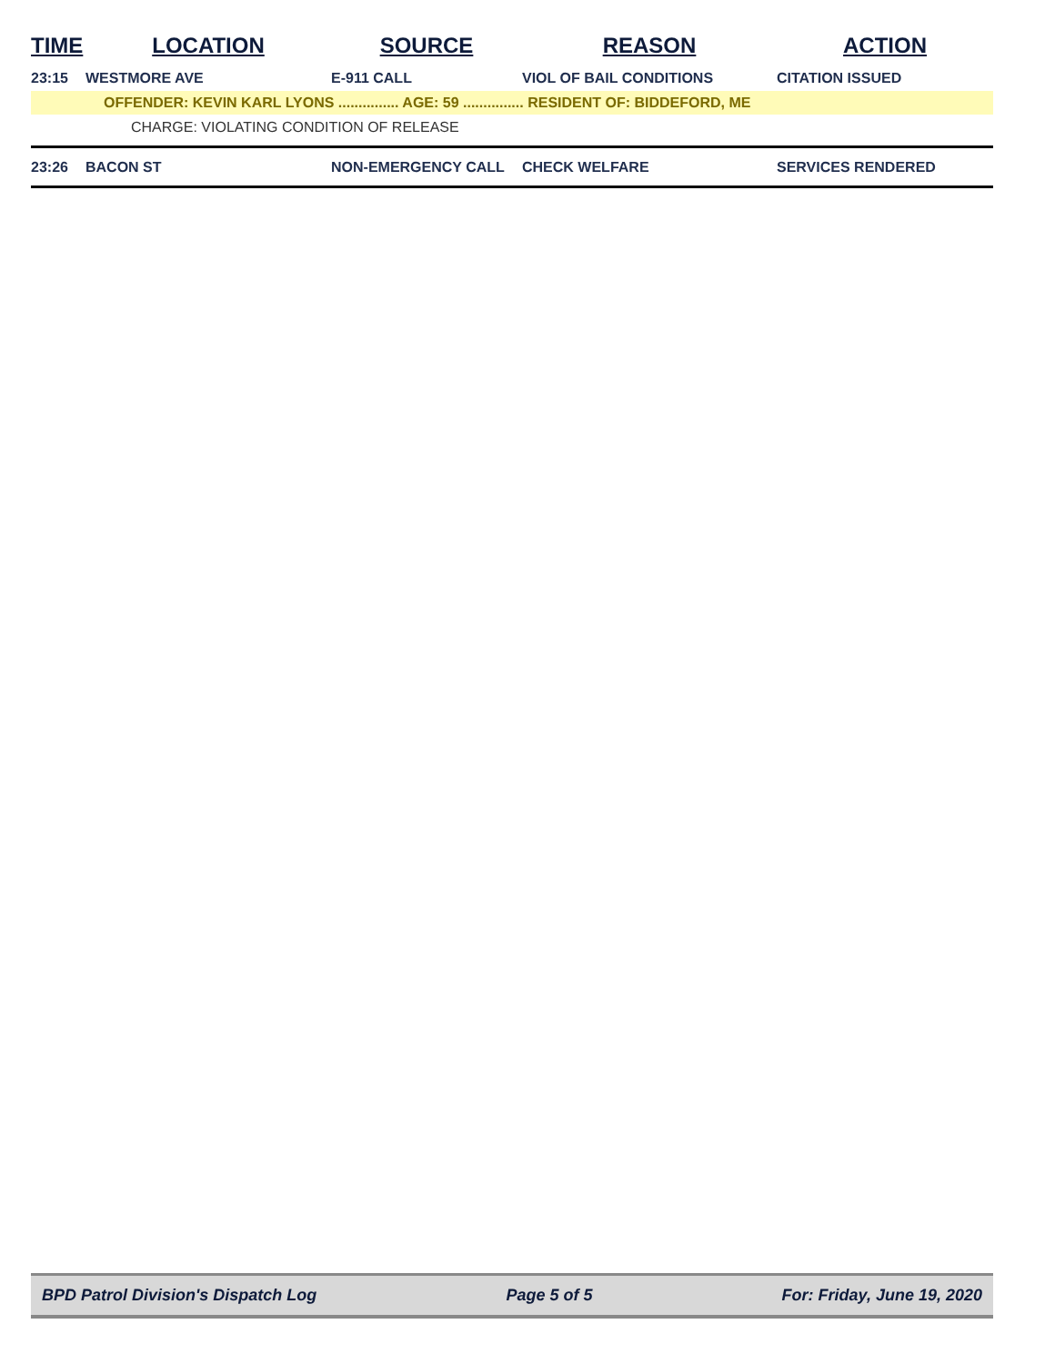| TIME | LOCATION | SOURCE | REASON | ACTION |
| --- | --- | --- | --- | --- |
| 23:15 | WESTMORE AVE | E-911 CALL | VIOL OF BAIL CONDITIONS | CITATION ISSUED |
| | OFFENDER: KEVIN KARL LYONS ............... AGE: 59 ............... RESIDENT OF: BIDDEFORD, ME | | | |
| | CHARGE: VIOLATING CONDITION OF RELEASE | | | |
| 23:26 | BACON ST | NON-EMERGENCY CALL | CHECK WELFARE | SERVICES RENDERED |
BPD Patrol Division's Dispatch Log Page 5 of 5 For: Friday, June 19, 2020